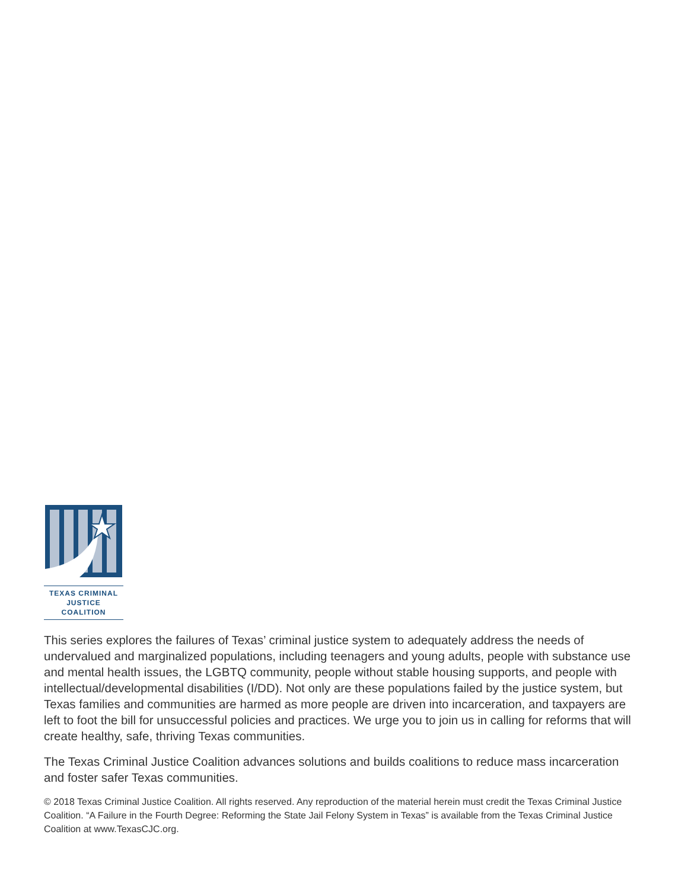TEXAS CRIMINAL
JUSTICE COALITION
This series explores the failures of Texas’ criminal justice system to adequately address the needs of undervalued and marginalized populations, including teenagers and young adults, people with substance use and mental health issues, the LGBTQ community, people without stable housing supports, and people with intellectual/developmental disabilities (I/DD). Not only are these populations failed by the justice system, but Texas families and communities are harmed as more people are driven into incarceration, and taxpayers are left to foot the bill for unsuccessful policies and practices. We urge you to join us in calling for reforms that will create healthy, safe, thriving Texas communities.
The Texas Criminal Justice Coalition advances solutions and builds coalitions to reduce mass incarceration and foster safer Texas communities.
© 2018 Texas Criminal Justice Coalition. All rights reserved. Any reproduction of the material herein must credit the Texas Criminal Justice Coalition. “A Failure in the Fourth Degree: Reforming the State Jail Felony System in Texas” is available from the Texas Criminal Justice Coalition at www.TexasCJC.org.